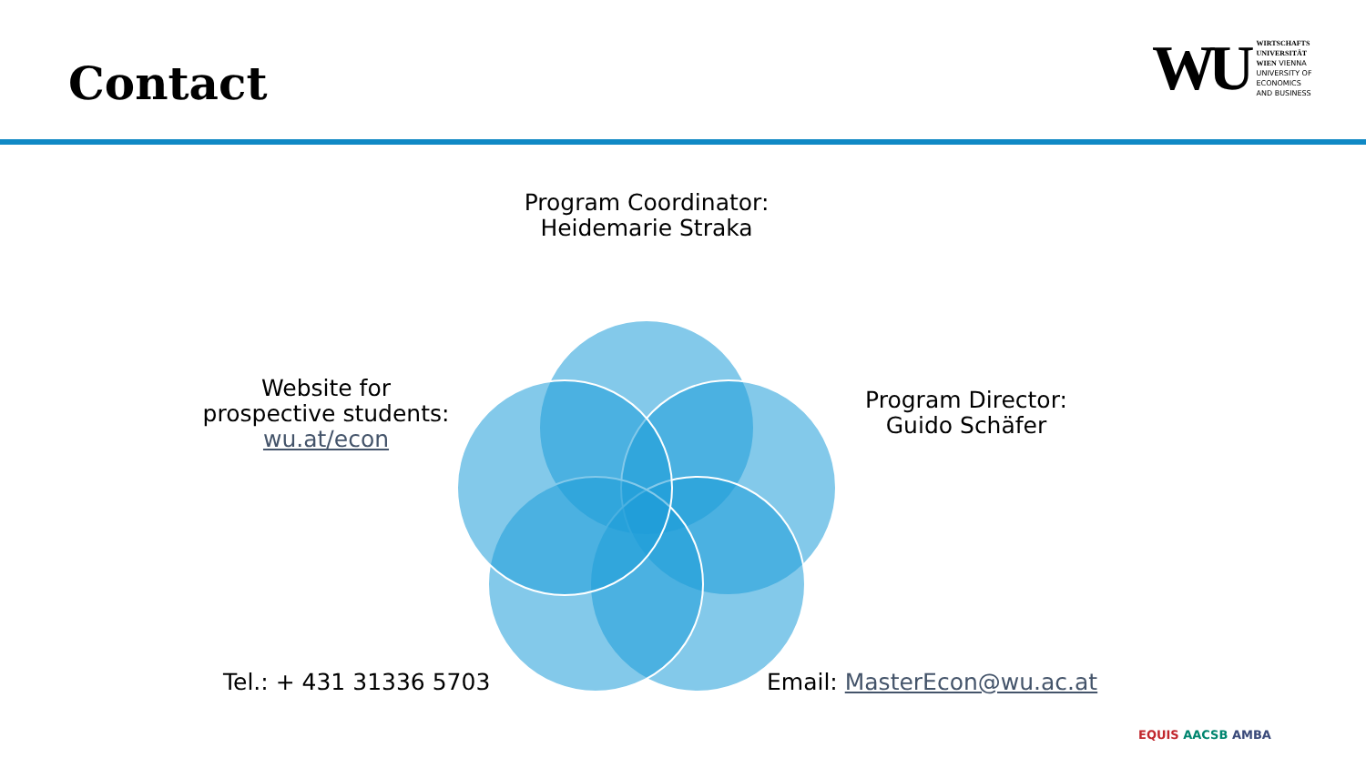Contact
WU
WIRTSCHAFTS
UNIVERSITÄT
WIEN VIENNA
UNIVERSITY OF
ECONOMICS
AND BUSINESS
Program Coordinator:
Heidemarie Straka
Website for
prospective students:
wu.at/econ
Program Director:
Guido Schäfer
Tel.: + 431 31336 5703 Email: MasterEcon@wu.ac.at
EQUIS AACSB AMBA